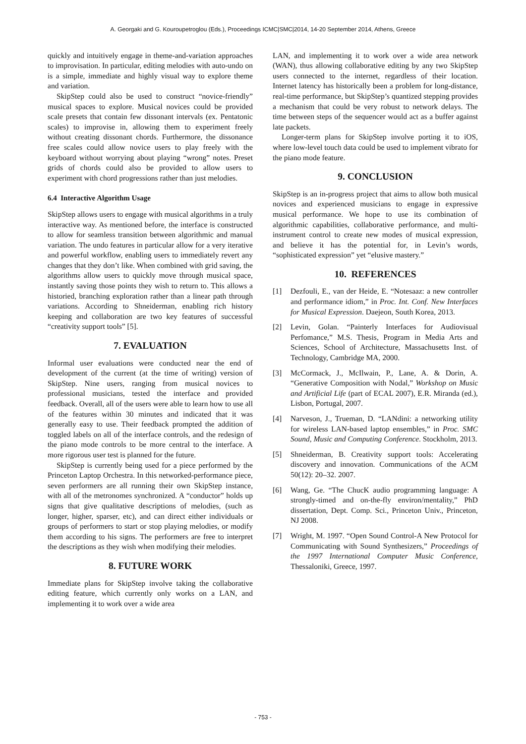A. Georgaki and G. Kouroupetroglou (Eds.), Proceedings ICMC|SMC|2014, 14-20 September 2014, Athens, Greece
quickly and intuitively engage in theme-and-variation approaches to improvisation. In particular, editing melodies with auto-undo on is a simple, immediate and highly visual way to explore theme and variation.
SkipStep could also be used to construct “novice-friendly” musical spaces to explore. Musical novices could be provided scale presets that contain few dissonant intervals (ex. Pentatonic scales) to improvise in, allowing them to experiment freely without creating dissonant chords. Furthermore, the dissonance free scales could allow novice users to play freely with the keyboard without worrying about playing “wrong” notes. Preset grids of chords could also be provided to allow users to experiment with chord progressions rather than just melodies.
6.4 Interactive Algorithm Usage
SkipStep allows users to engage with musical algorithms in a truly interactive way. As mentioned before, the interface is constructed to allow for seamless transition between algorithmic and manual variation. The undo features in particular allow for a very iterative and powerful workflow, enabling users to immediately revert any changes that they don’t like. When combined with grid saving, the algorithms allow users to quickly move through musical space, instantly saving those points they wish to return to. This allows a historied, branching exploration rather than a linear path through variations. According to Shneiderman, enabling rich history keeping and collaboration are two key features of successful “creativity support tools” [5].
7. EVALUATION
Informal user evaluations were conducted near the end of development of the current (at the time of writing) version of SkipStep. Nine users, ranging from musical novices to professional musicians, tested the interface and provided feedback. Overall, all of the users were able to learn how to use all of the features within 30 minutes and indicated that it was generally easy to use. Their feedback prompted the addition of toggled labels on all of the interface controls, and the redesign of the piano mode controls to be more central to the interface. A more rigorous user test is planned for the future.
SkipStep is currently being used for a piece performed by the Princeton Laptop Orchestra. In this networked-performance piece, seven performers are all running their own SkipStep instance, with all of the metronomes synchronized. A “conductor” holds up signs that give qualitative descriptions of melodies, (such as longer, higher, sparser, etc), and can direct either individuals or groups of performers to start or stop playing melodies, or modify them according to his signs. The performers are free to interpret the descriptions as they wish when modifying their melodies.
8. FUTURE WORK
Immediate plans for SkipStep involve taking the collaborative editing feature, which currently only works on a LAN, and implementing it to work over a wide area
LAN, and implementing it to work over a wide area network (WAN), thus allowing collaborative editing by any two SkipStep users connected to the internet, regardless of their location. Internet latency has historically been a problem for long-distance, real-time performance, but SkipStep’s quantized stepping provides a mechanism that could be very robust to network delays. The time between steps of the sequencer would act as a buffer against late packets.
Longer-term plans for SkipStep involve porting it to iOS, where low-level touch data could be used to implement vibrato for the piano mode feature.
9. CONCLUSION
SkipStep is an in-progress project that aims to allow both musical novices and experienced musicians to engage in expressive musical performance. We hope to use its combination of algorithmic capabilities, collaborative performance, and multi-instrument control to create new modes of musical expression, and believe it has the potential for, in Levin’s words, “sophisticated expression” yet “elusive mastery.”
10. REFERENCES
[1] Dezfouli, E., van der Heide, E. “Notesaaz: a new controller and performance idiom,” in Proc. Int. Conf. New Interfaces for Musical Expression. Daejeon, South Korea, 2013.
[2] Levin, Golan. “Painterly Interfaces for Audiovisual Perfomance,” M.S. Thesis, Program in Media Arts and Sciences, School of Architecture, Massachusetts Inst. of Technology, Cambridge MA, 2000.
[3] McCormack, J., McIlwain, P., Lane, A. & Dorin, A. “Generative Composition with Nodal,” Workshop on Music and Artificial Life (part of ECAL 2007), E.R. Miranda (ed.), Lisbon, Portugal, 2007.
[4] Narveson, J., Trueman, D. “LANdini: a networking utility for wireless LAN-based laptop ensembles,” in Proc. SMC Sound, Music and Computing Conference. Stockholm, 2013.
[5] Shneiderman, B. Creativity support tools: Accelerating discovery and innovation. Communications of the ACM 50(12): 20–32. 2007.
[6] Wang, Ge. “The ChucK audio programming language: A strongly-timed and on-the-fly environ/mentality,” PhD dissertation, Dept. Comp. Sci., Princeton Univ., Princeton, NJ 2008.
[7] Wright, M. 1997. “Open Sound Control-A New Protocol for Communicating with Sound Synthesizers,” Proceedings of the 1997 International Computer Music Conference, Thessaloniki, Greece, 1997.
- 753 -